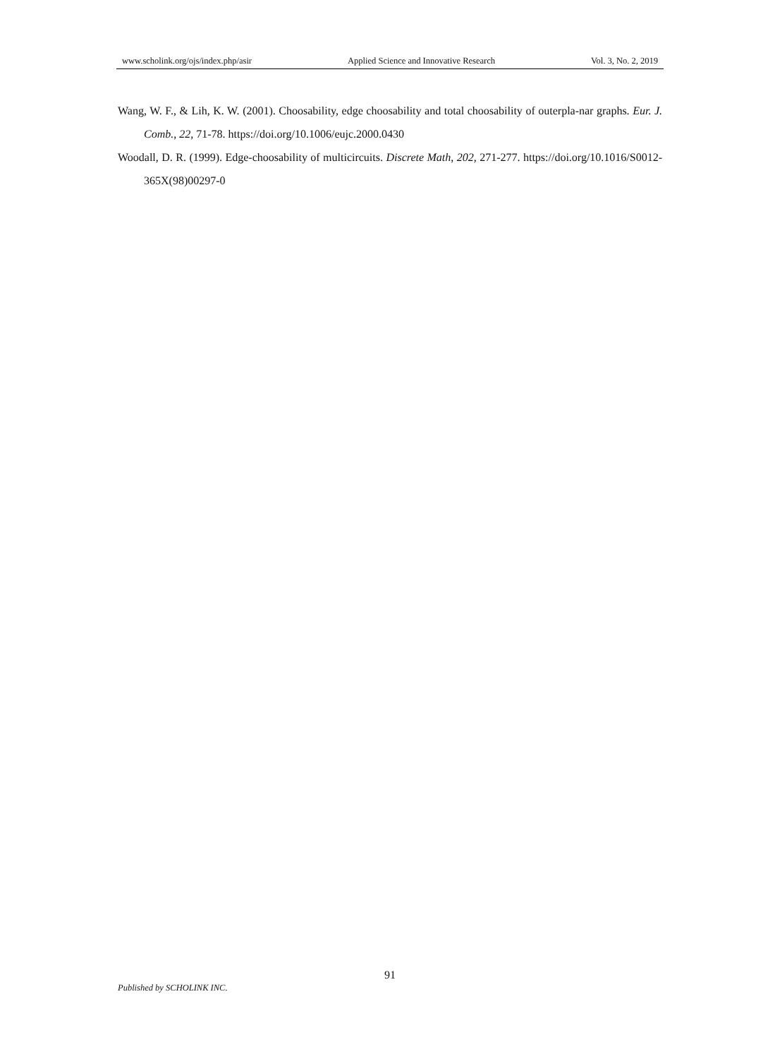www.scholink.org/ojs/index.php/asir Applied Science and Innovative Research Vol. 3, No. 2, 2019
Wang, W. F., & Lih, K. W. (2001). Choosability, edge choosability and total choosability of outerpla-nar graphs. Eur. J. Comb., 22, 71-78. https://doi.org/10.1006/eujc.2000.0430
Woodall, D. R. (1999). Edge-choosability of multicircuits. Discrete Math, 202, 271-277. https://doi.org/10.1016/S0012-365X(98)00297-0
91
Published by SCHOLINK INC.